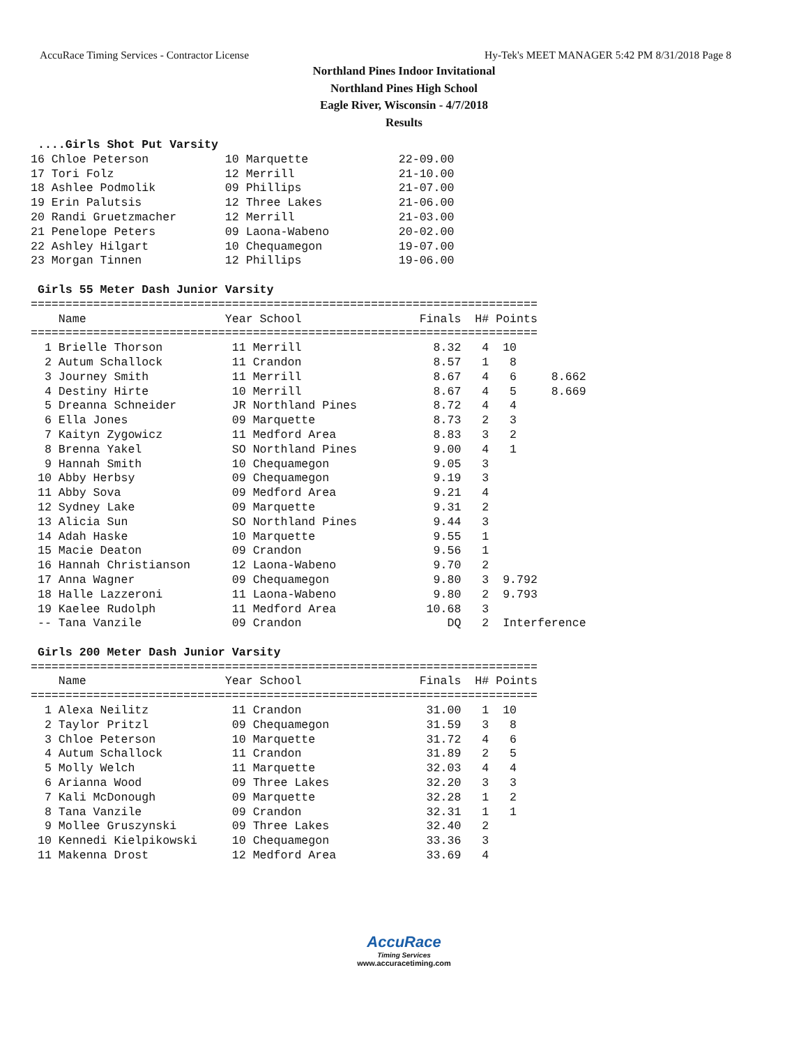AccuRace Timing Services - Contractor License Hy-Tek's MEET MANAGER 5:42 PM 8/31/2018 Page 8
Northland Pines Indoor Invitational
Northland Pines High School
Eagle River, Wisconsin - 4/7/2018
Results
 ....Girls Shot Put Varsity
16 Chloe Peterson           10 Marquette             22-09.00
17 Tori Folz                12 Merrill               21-10.00
18 Ashlee Podmolik          09 Phillips              21-07.00
19 Erin Palutsis            12 Three Lakes           21-06.00
20 Randi Gruetzmacher       12 Merrill               21-03.00
21 Penelope Peters          09 Laona-Wabeno          20-02.00
22 Ashley Hilgart           10 Chequamegon           19-07.00
23 Morgan Tinnen            12 Phillips              19-06.00

 Girls 55 Meter Dash Junior Varsity
=========================================================================
    Name                    Year School                 Finals  H# Points
=========================================================================
  1 Brielle Thorson          11 Merrill                   8.32   4  10
  2 Autum Schallock          11 Crandon                   8.57   1   8
  3 Journey Smith            11 Merrill                   8.67   4   6     8.662
  4 Destiny Hirte            10 Merrill                   8.67   4   5     8.669
  5 Dreanna Schneider        JR Northland Pines           8.72   4   4
  6 Ella Jones               09 Marquette                 8.73   2   3
  7 Kaityn Zygowicz          11 Medford Area              8.83   3   2
  8 Brenna Yakel             SO Northland Pines           9.00   4   1
  9 Hannah Smith             10 Chequamegon               9.05   3
 10 Abby Herbsy              09 Chequamegon               9.19   3
 11 Abby Sova                09 Medford Area              9.21   4
 12 Sydney Lake              09 Marquette                 9.31   2
 13 Alicia Sun               SO Northland Pines           9.44   3
 14 Adah Haske               10 Marquette                 9.55   1
 15 Macie Deaton             09 Crandon                   9.56   1
 16 Hannah Christianson      12 Laona-Wabeno              9.70   2
 17 Anna Wagner              09 Chequamegon               9.80   3  9.792
 18 Halle Lazzeroni          11 Laona-Wabeno              9.80   2  9.793
 19 Kaelee Rudolph           11 Medford Area             10.68   3
 -- Tana Vanzile             09 Crandon                     DQ   2  Interference

 Girls 200 Meter Dash Junior Varsity
=========================================================================
    Name                    Year School                 Finals  H# Points
=========================================================================
  1 Alexa Neilitz            11 Crandon                  31.00   1  10
  2 Taylor Pritzl            09 Chequamegon              31.59   3   8
  3 Chloe Peterson           10 Marquette                31.72   4   6
  4 Autum Schallock          11 Crandon                  31.89   2   5
  5 Molly Welch              11 Marquette                32.03   4   4
  6 Arianna Wood             09 Three Lakes              32.20   3   3
  7 Kali McDonough           09 Marquette                32.28   1   2
  8 Tana Vanzile             09 Crandon                  32.31   1   1
  9 Mollee Gruszynski        09 Three Lakes              32.40   2
 10 Kennedi Kielpikowski     10 Chequamegon              33.36   3
 11 Makenna Drost            12 Medford Area             33.69   4
AccuRace
Timing Services
www.accuracetiming.com